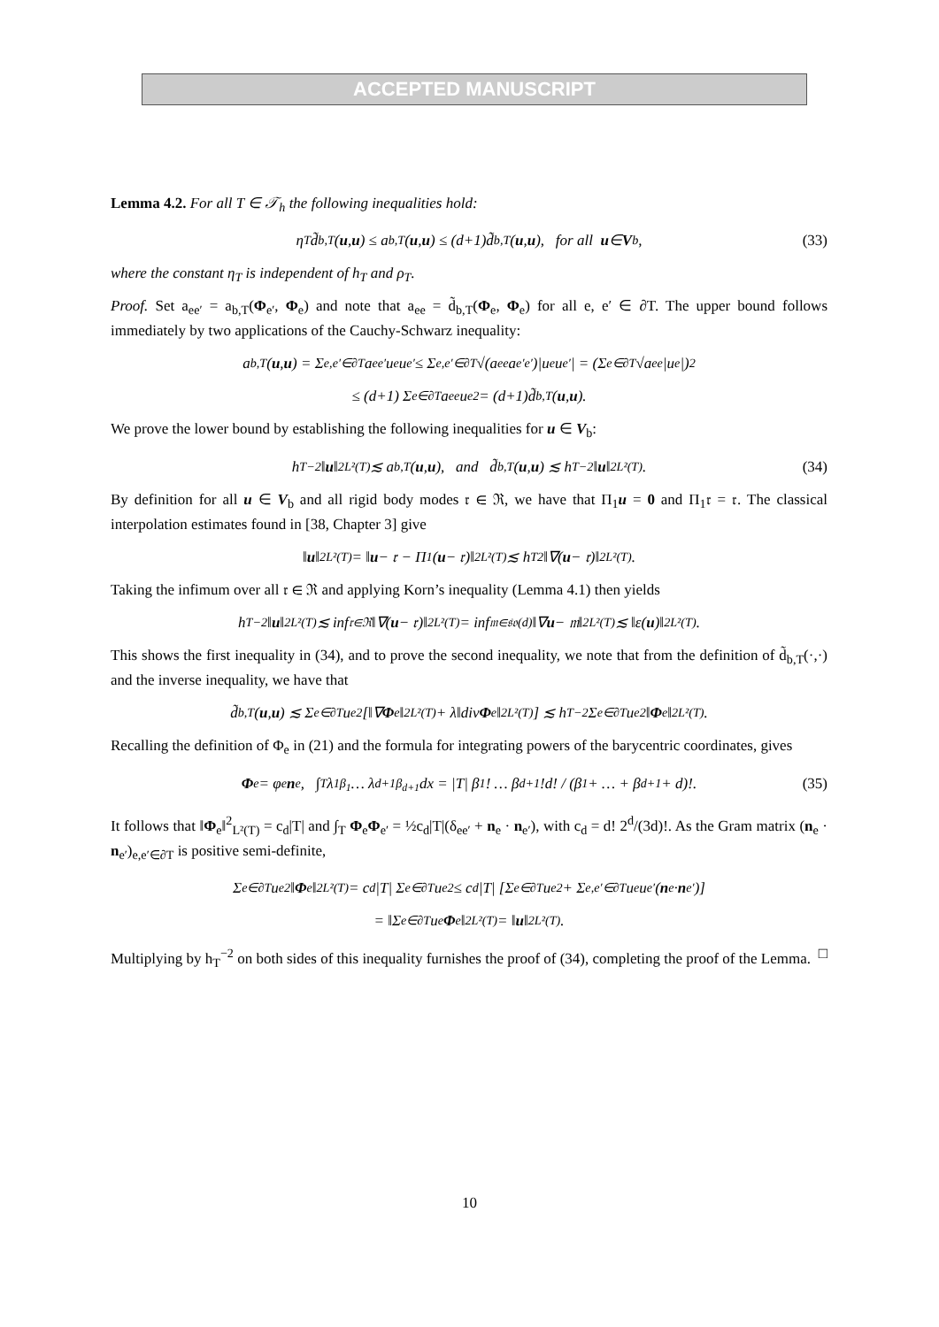ACCEPTED MANUSCRIPT
Lemma 4.2. For all T ∈ 𝒯<sub>h</sub> the following inequalities hold:
η<sub>T</sub>d̃<sub>b,T</sub>(u, u) ≤ a<sub>b,T</sub>(u, u) ≤ (d+1)d̃<sub>b,T</sub>(u, u), for all u ∈ V<sub>b</sub>, (33)
where the constant η<sub>T</sub> is independent of h<sub>T</sub> and ρ<sub>T</sub>.
Proof. Set a<sub>ee′</sub> = a<sub>b,T</sub>(Φ<sub>e′</sub>, Φ<sub>e</sub>) and note that a<sub>ee</sub> = d̃<sub>b,T</sub>(Φ<sub>e</sub>, Φ<sub>e</sub>) for all e, e′ ∈ ∂T. The upper bound follows immediately by two applications of the Cauchy-Schwarz inequality:
a<sub>b,T</sub>(u, u) = Σ<sub>e,e′∈∂T</sub> a<sub>ee′</sub>u<sub>e</sub>u<sub>e′</sub> ≤ Σ<sub>e,e′∈∂T</sub> √(a<sub>ee</sub>a<sub>e′e′</sub>)|u<sub>e</sub>u<sub>e′</sub>| = (Σ<sub>e∈∂T</sub> √a<sub>ee</sub>|u<sub>e</sub>|)<sup>2</sup>
≤ (d+1) Σ<sub>e∈∂T</sub> a<sub>ee</sub>u<sub>e</sub><sup>2</sup> = (d+1)d̃<sub>b,T</sub>(u, u).
We prove the lower bound by establishing the following inequalities for u ∈ V<sub>b</sub>:
h<sub>T</sub><sup>−2</sup>‖ u ‖<sup>2</sup><sub>L²(T)</sub> ≲ a<sub>b,T</sub>(u, u), and d̃<sub>b,T</sub>(u, u) ≲ h<sub>T</sub><sup>−2</sup>‖ u ‖<sup>2</sup><sub>L²(T)</sub>. (34)
By definition for all u ∈ V<sub>b</sub> and all rigid body modes 𝔯 ∈ ℜ, we have that Π<sub>1</sub>u = 0 and Π<sub>1</sub>𝔯 = 𝔯. The classical interpolation estimates found in [38, Chapter 3] give
‖ u ‖<sup>2</sup><sub>L²(T)</sub> = ‖ u − 𝔯 − Π<sub>1</sub>(u − 𝔯)‖<sup>2</sup><sub>L²(T)</sub> ≲ h<sub>T</sub><sup>2</sup>‖∇(u − 𝔯)‖<sup>2</sup><sub>L²(T)</sub>.
Taking the infimum over all 𝔯 ∈ ℜ and applying Korn’s inequality (Lemma 4.1) then yields
h<sub>T</sub><sup>−2</sup>‖ u ‖<sup>2</sup><sub>L²(T)</sub> ≲ inf<sub>𝔯∈ℜ</sub> ‖∇(u − 𝔯)‖<sup>2</sup><sub>L²(T)</sub> = inf<sub>𝔪∈𝔰𝔬(d)</sub> ‖∇ u − 𝔪‖<sup>2</sup><sub>L²(T)</sub> ≲ ‖ε(u)‖<sup>2</sup><sub>L²(T)</sub>.
This shows the first inequality in (34), and to prove the second inequality, we note that from the definition of d̃<sub>b,T</sub>(·,·) and the inverse inequality, we have that
d̃<sub>b,T</sub>(u, u) ≲ Σ<sub>e∈∂T</sub> u<sub>e</sub><sup>2</sup> [‖∇ Φ<sub>e</sub>‖<sup>2</sup><sub>L²(T)</sub> + λ‖div Φ<sub>e</sub>‖<sup>2</sup><sub>L²(T)</sub>] ≲ h<sub>T</sub><sup>−2</sup> Σ<sub>e∈∂T</sub> u<sub>e</sub><sup>2</sup>‖ Φ<sub>e</sub>‖<sup>2</sup><sub>L²(T)</sub>.
Recalling the definition of Φ<sub>e</sub> in (21) and the formula for integrating powers of the barycentric coordinates, gives
Φ<sub>e</sub> = φ<sub>e</sub> n<sub>e</sub>, ∫<sub>T</sub> λ<sub>1</sub><sup>β<sub>1</sub></sup> … λ<sub>d+1</sub><sup>β<sub>d+1</sub></sup> dx = |T| β<sub>1</sub>! … β<sub>d+1</sub>!d! / (β<sub>1</sub> + … + β<sub>d+1</sub> + d)!. (35)
It follows that ‖Φ<sub>e</sub>‖<sup>2</sup><sub>L²(T)</sub> = c<sub>d</sub>|T| and ∫<sub>T</sub> Φ<sub>e</sub>Φ<sub>e′</sub> = ½c<sub>d</sub>|T|(δ<sub>ee′</sub> + n<sub>e</sub> · n<sub>e′</sub>), with c<sub>d</sub> = d! 2<sup>d</sup>/(3d)!. As the Gram matrix (n<sub>e</sub> · n<sub>e′</sub>)<sub>e,e′∈∂T</sub> is positive semi-definite,
Σ<sub>e∈∂T</sub> u<sub>e</sub><sup>2</sup>‖ Φ<sub>e</sub>‖<sup>2</sup><sub>L²(T)</sub> = c<sub>d</sub>|T| Σ<sub>e∈∂T</sub> u<sub>e</sub><sup>2</sup> ≤ c<sub>d</sub>|T| [Σ<sub>e∈∂T</sub> u<sub>e</sub><sup>2</sup> + Σ<sub>e,e′∈∂T</sub> u<sub>e</sub>u<sub>e′</sub>(n<sub>e</sub> · n<sub>e′</sub>)]
= ‖Σ<sub>e∈∂T</sub> u<sub>e</sub> Φ<sub>e</sub>‖<sup>2</sup><sub>L²(T)</sub> = ‖ u ‖<sup>2</sup><sub>L²(T)</sub>.
Multiplying by h<sub>T</sub><sup>−2</sup> on both sides of this inequality furnishes the proof of (34), completing the proof of the Lemma. □
10